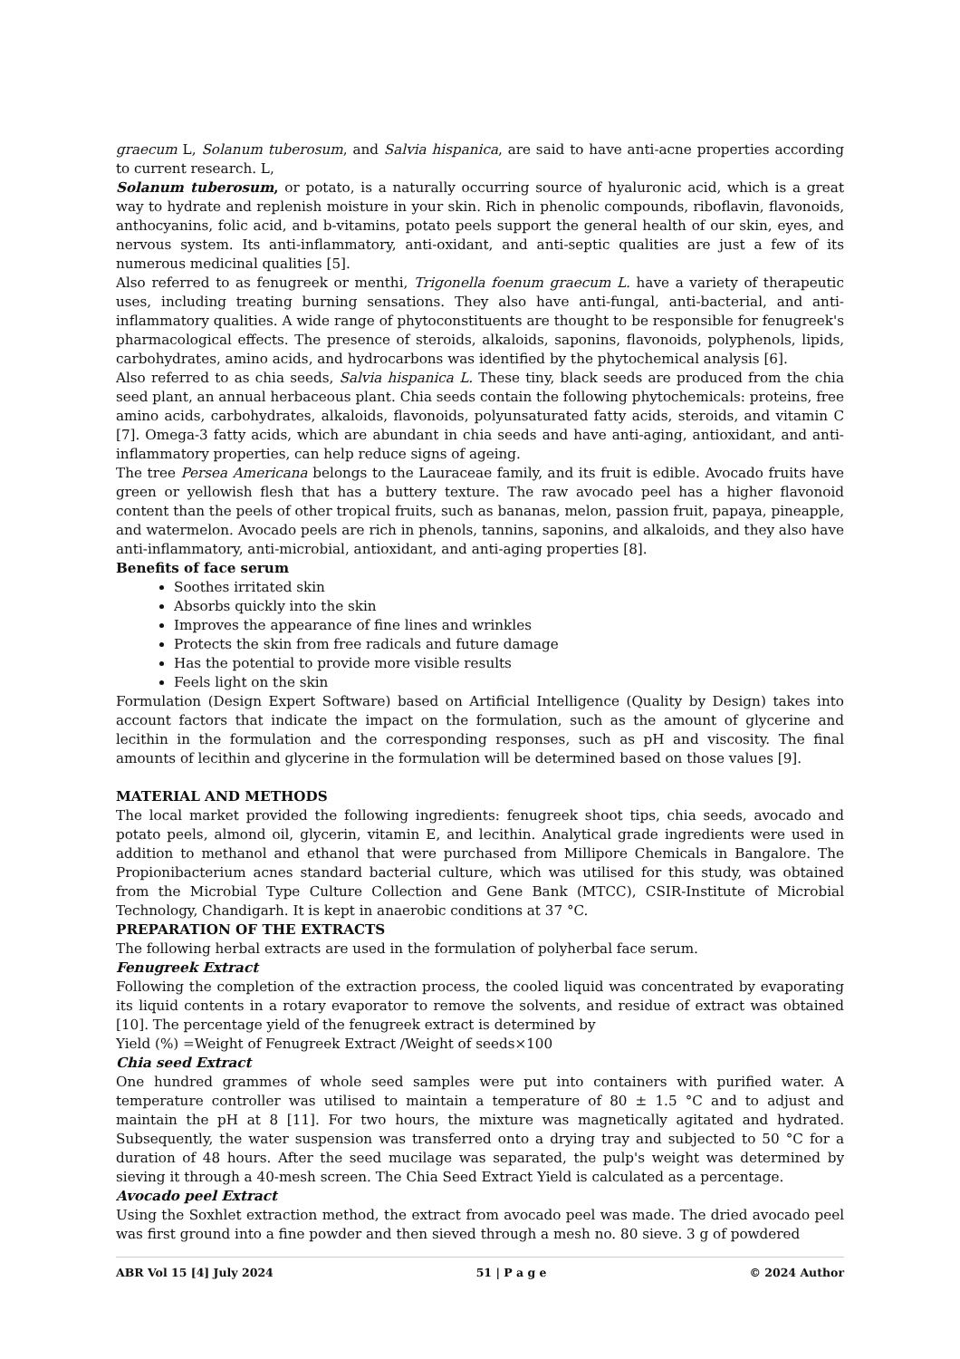graecum L, Solanum tuberosum, and Salvia hispanica, are said to have anti-acne properties according to current research. L,
Solanum tuberosum, or potato, is a naturally occurring source of hyaluronic acid, which is a great way to hydrate and replenish moisture in your skin. Rich in phenolic compounds, riboflavin, flavonoids, anthocyanins, folic acid, and b-vitamins, potato peels support the general health of our skin, eyes, and nervous system. Its anti-inflammatory, anti-oxidant, and anti-septic qualities are just a few of its numerous medicinal qualities [5].
Also referred to as fenugreek or menthi, Trigonella foenum graecum L. have a variety of therapeutic uses, including treating burning sensations. They also have anti-fungal, anti-bacterial, and anti-inflammatory qualities. A wide range of phytoconstituents are thought to be responsible for fenugreek's pharmacological effects. The presence of steroids, alkaloids, saponins, flavonoids, polyphenols, lipids, carbohydrates, amino acids, and hydrocarbons was identified by the phytochemical analysis [6].
Also referred to as chia seeds, Salvia hispanica L. These tiny, black seeds are produced from the chia seed plant, an annual herbaceous plant. Chia seeds contain the following phytochemicals: proteins, free amino acids, carbohydrates, alkaloids, flavonoids, polyunsaturated fatty acids, steroids, and vitamin C [7]. Omega-3 fatty acids, which are abundant in chia seeds and have anti-aging, antioxidant, and anti-inflammatory properties, can help reduce signs of ageing.
The tree Persea Americana belongs to the Lauraceae family, and its fruit is edible. Avocado fruits have green or yellowish flesh that has a buttery texture. The raw avocado peel has a higher flavonoid content than the peels of other tropical fruits, such as bananas, melon, passion fruit, papaya, pineapple, and watermelon. Avocado peels are rich in phenols, tannins, saponins, and alkaloids, and they also have anti-inflammatory, anti-microbial, antioxidant, and anti-aging properties [8].
Benefits of face serum
Soothes irritated skin
Absorbs quickly into the skin
Improves the appearance of fine lines and wrinkles
Protects the skin from free radicals and future damage
Has the potential to provide more visible results
Feels light on the skin
Formulation (Design Expert Software) based on Artificial Intelligence (Quality by Design) takes into account factors that indicate the impact on the formulation, such as the amount of glycerine and lecithin in the formulation and the corresponding responses, such as pH and viscosity. The final amounts of lecithin and glycerine in the formulation will be determined based on those values [9].
MATERIAL AND METHODS
The local market provided the following ingredients: fenugreek shoot tips, chia seeds, avocado and potato peels, almond oil, glycerin, vitamin E, and lecithin. Analytical grade ingredients were used in addition to methanol and ethanol that were purchased from Millipore Chemicals in Bangalore. The Propionibacterium acnes standard bacterial culture, which was utilised for this study, was obtained from the Microbial Type Culture Collection and Gene Bank (MTCC), CSIR-Institute of Microbial Technology, Chandigarh. It is kept in anaerobic conditions at 37 °C.
PREPARATION OF THE EXTRACTS
The following herbal extracts are used in the formulation of polyherbal face serum.
Fenugreek Extract
Following the completion of the extraction process, the cooled liquid was concentrated by evaporating its liquid contents in a rotary evaporator to remove the solvents, and residue of extract was obtained [10]. The percentage yield of the fenugreek extract is determined by
Yield (%) =Weight of Fenugreek Extract /Weight of seeds×100
Chia seed Extract
One hundred grammes of whole seed samples were put into containers with purified water. A temperature controller was utilised to maintain a temperature of 80 ± 1.5 °C and to adjust and maintain the pH at 8 [11]. For two hours, the mixture was magnetically agitated and hydrated. Subsequently, the water suspension was transferred onto a drying tray and subjected to 50 °C for a duration of 48 hours. After the seed mucilage was separated, the pulp's weight was determined by sieving it through a 40-mesh screen. The Chia Seed Extract Yield is calculated as a percentage.
Avocado peel Extract
Using the Soxhlet extraction method, the extract from avocado peel was made. The dried avocado peel was first ground into a fine powder and then sieved through a mesh no. 80 sieve. 3 g of powdered
ABR Vol 15 [4] July 2024 51 | P a g e © 2024 Author